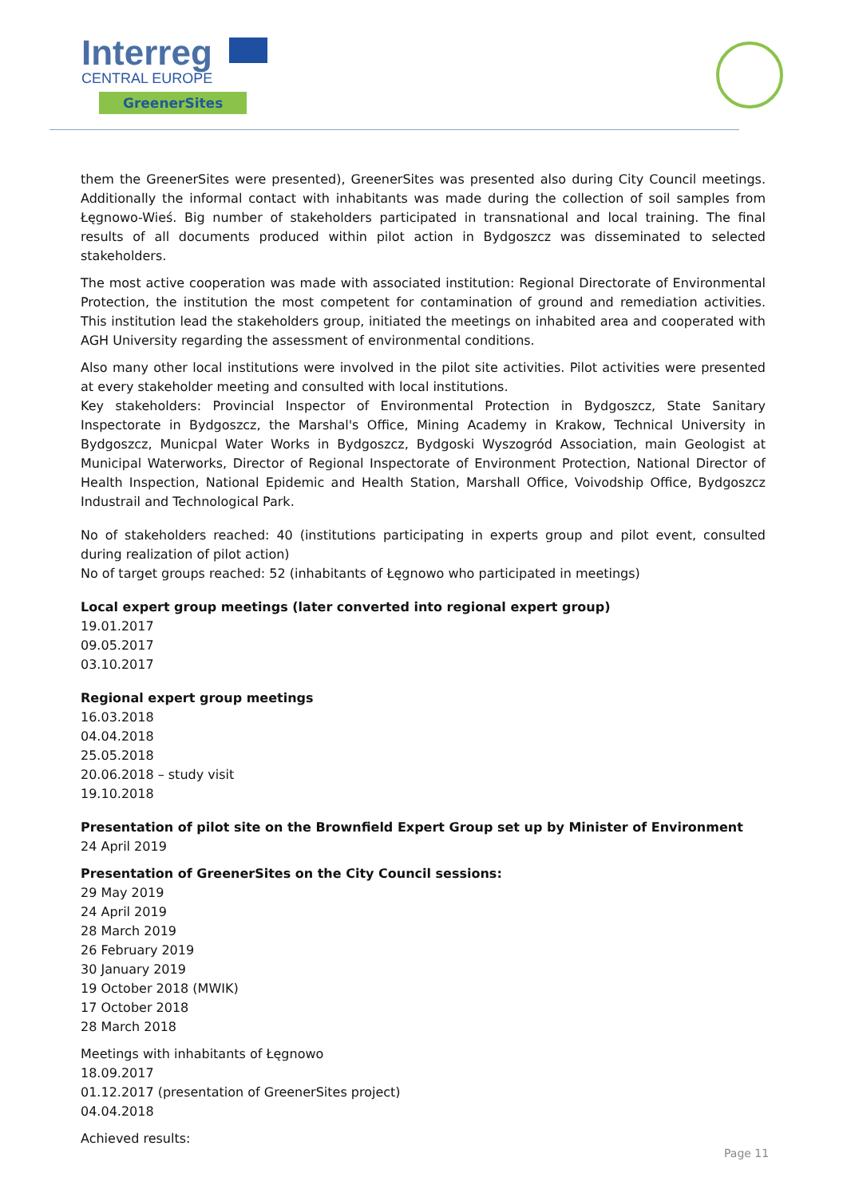Interreg
CENTRAL EUROPE
GreenerSites
them the GreenerSites were presented), GreenerSites was presented also during City Council meetings. Additionally the informal contact with inhabitants was made during the collection of soil samples from Łęgnowo-Wieś. Big number of stakeholders participated in transnational and local training. The final results of all documents produced within pilot action in Bydgoszcz was disseminated to selected stakeholders.
The most active cooperation was made with associated institution: Regional Directorate of Environmental Protection, the institution the most competent for contamination of ground and remediation activities. This institution lead the stakeholders group, initiated the meetings on inhabited area and cooperated with AGH University regarding the assessment of environmental conditions.
Also many other local institutions were involved in the pilot site activities. Pilot activities were presented at every stakeholder meeting and consulted with local institutions.
Key stakeholders: Provincial Inspector of Environmental Protection in Bydgoszcz, State Sanitary Inspectorate in Bydgoszcz, the Marshal's Office, Mining Academy in Krakow, Technical University in Bydgoszcz, Municpal Water Works in Bydgoszcz, Bydgoski Wyszogród Association, main Geologist at Municipal Waterworks, Director of Regional Inspectorate of Environment Protection, National Director of Health Inspection, National Epidemic and Health Station, Marshall Office, Voivodship Office, Bydgoszcz Industrail and Technological Park.
No of stakeholders reached: 40 (institutions participating in experts group and pilot event, consulted during realization of pilot action)
No of target groups reached: 52 (inhabitants of Łęgnowo who participated in meetings)
Local expert group meetings (later converted into regional expert group)
19.01.2017
09.05.2017
03.10.2017
Regional expert group meetings
16.03.2018
04.04.2018
25.05.2018
20.06.2018 – study visit
19.10.2018
Presentation of pilot site on the Brownfield Expert Group set up by Minister of Environment
24 April 2019
Presentation of GreenerSites on the City Council sessions:
29 May 2019
24 April 2019
28 March 2019
26 February 2019
30 January 2019
19 October 2018 (MWIK)
17 October 2018
28 March 2018
Meetings with inhabitants of Łęgnowo
18.09.2017
01.12.2017 (presentation of GreenerSites project)
04.04.2018
Achieved results:
Page 11